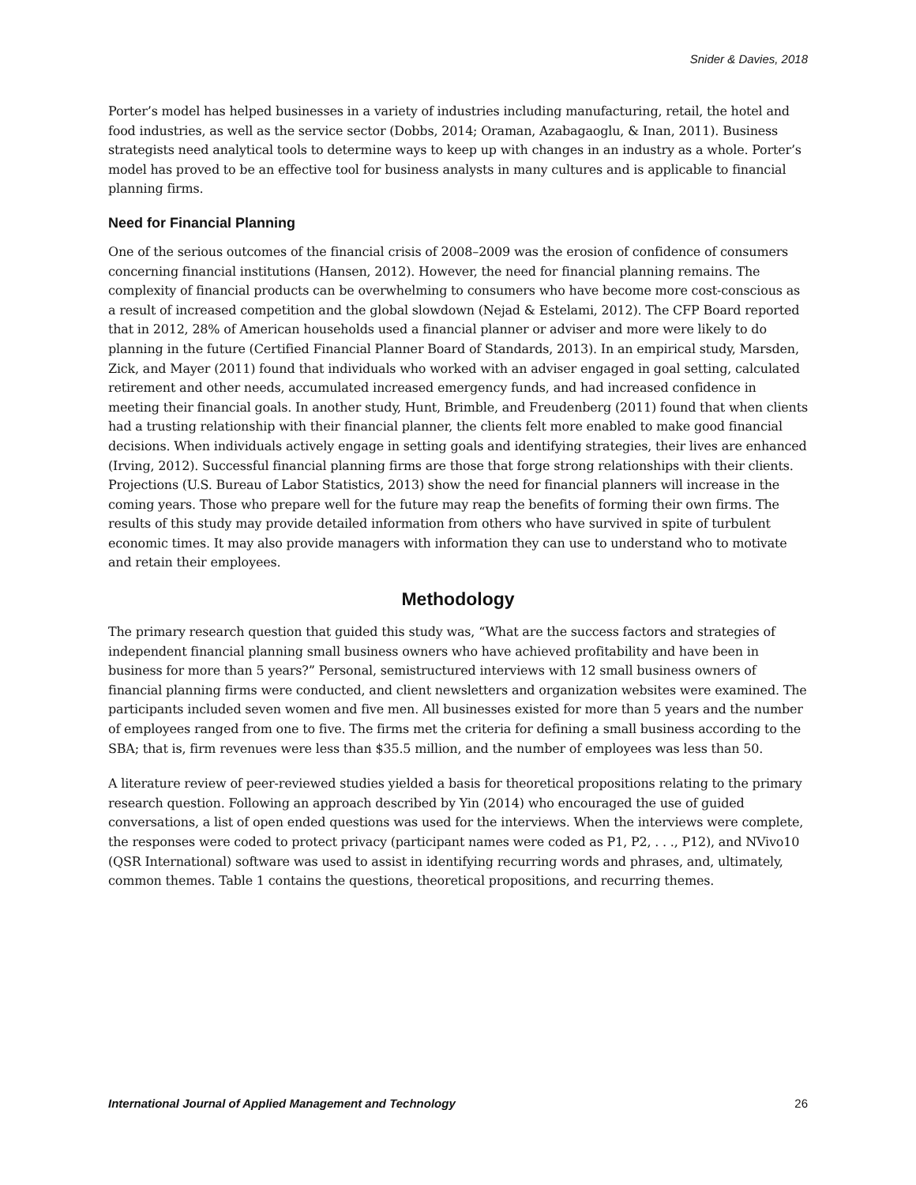Snider & Davies, 2018
Porter’s model has helped businesses in a variety of industries including manufacturing, retail, the hotel and food industries, as well as the service sector (Dobbs, 2014; Oraman, Azabagaoglu, & Inan, 2011). Business strategists need analytical tools to determine ways to keep up with changes in an industry as a whole. Porter’s model has proved to be an effective tool for business analysts in many cultures and is applicable to financial planning firms.
Need for Financial Planning
One of the serious outcomes of the financial crisis of 2008–2009 was the erosion of confidence of consumers concerning financial institutions (Hansen, 2012). However, the need for financial planning remains. The complexity of financial products can be overwhelming to consumers who have become more cost-conscious as a result of increased competition and the global slowdown (Nejad & Estelami, 2012). The CFP Board reported that in 2012, 28% of American households used a financial planner or adviser and more were likely to do planning in the future (Certified Financial Planner Board of Standards, 2013). In an empirical study, Marsden, Zick, and Mayer (2011) found that individuals who worked with an adviser engaged in goal setting, calculated retirement and other needs, accumulated increased emergency funds, and had increased confidence in meeting their financial goals. In another study, Hunt, Brimble, and Freudenberg (2011) found that when clients had a trusting relationship with their financial planner, the clients felt more enabled to make good financial decisions. When individuals actively engage in setting goals and identifying strategies, their lives are enhanced (Irving, 2012). Successful financial planning firms are those that forge strong relationships with their clients. Projections (U.S. Bureau of Labor Statistics, 2013) show the need for financial planners will increase in the coming years. Those who prepare well for the future may reap the benefits of forming their own firms. The results of this study may provide detailed information from others who have survived in spite of turbulent economic times. It may also provide managers with information they can use to understand who to motivate and retain their employees.
Methodology
The primary research question that guided this study was, “What are the success factors and strategies of independent financial planning small business owners who have achieved profitability and have been in business for more than 5 years?” Personal, semistructured interviews with 12 small business owners of financial planning firms were conducted, and client newsletters and organization websites were examined. The participants included seven women and five men. All businesses existed for more than 5 years and the number of employees ranged from one to five. The firms met the criteria for defining a small business according to the SBA; that is, firm revenues were less than $35.5 million, and the number of employees was less than 50.
A literature review of peer-reviewed studies yielded a basis for theoretical propositions relating to the primary research question. Following an approach described by Yin (2014) who encouraged the use of guided conversations, a list of open ended questions was used for the interviews. When the interviews were complete, the responses were coded to protect privacy (participant names were coded as P1, P2, . . ., P12), and NVivo10 (QSR International) software was used to assist in identifying recurring words and phrases, and, ultimately, common themes. Table 1 contains the questions, theoretical propositions, and recurring themes.
International Journal of Applied Management and Technology 26